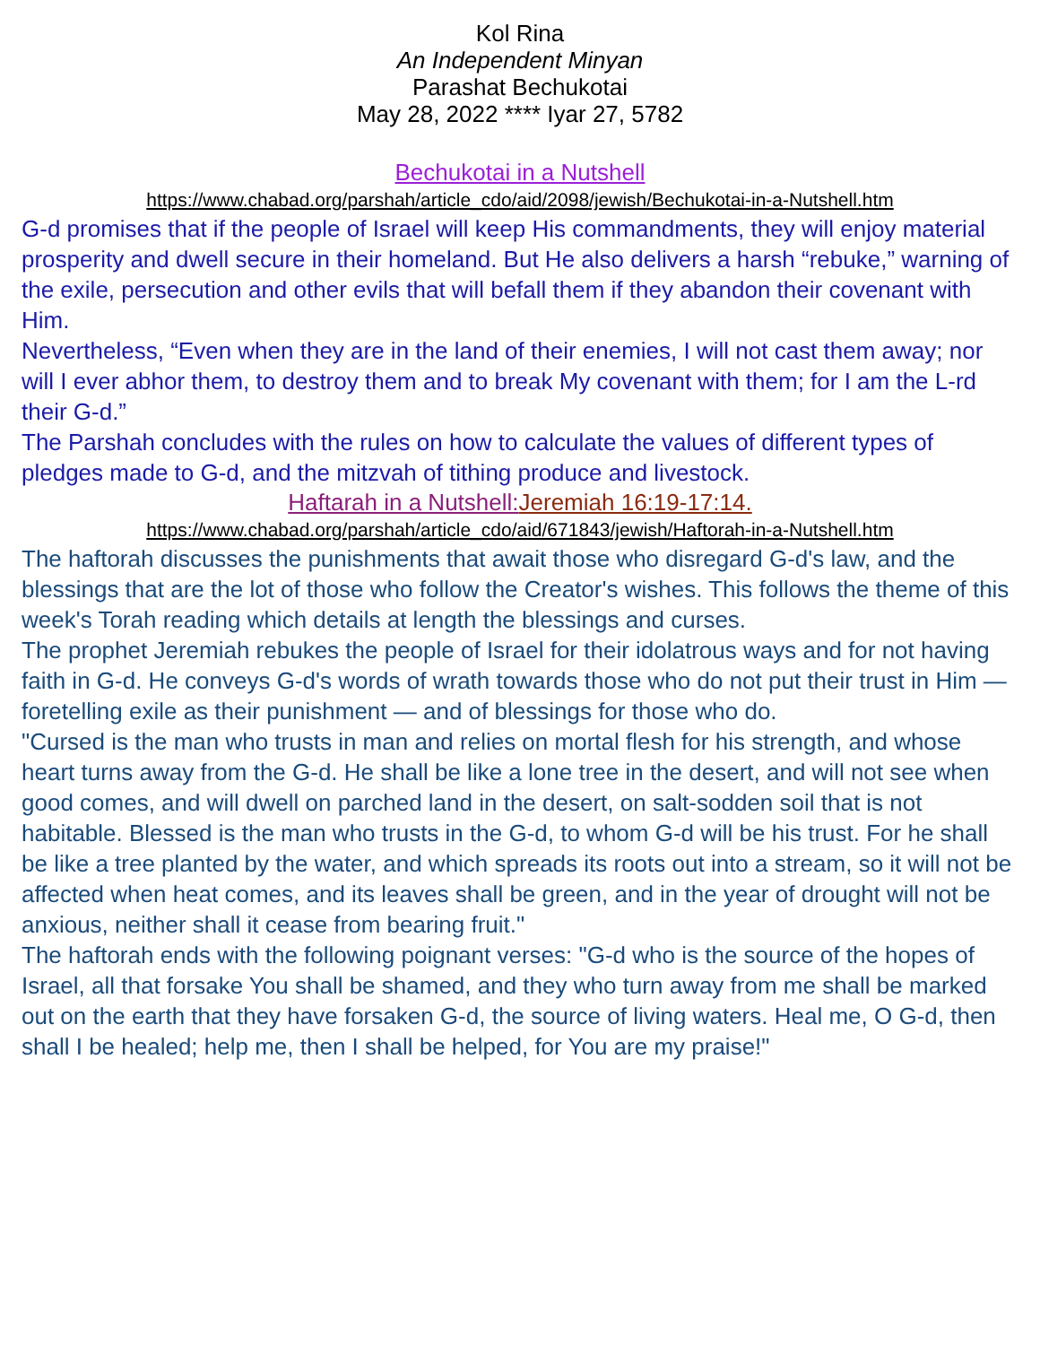Kol Rina
An Independent Minyan
Parashat Bechukotai
May 28, 2022 **** Iyar 27, 5782
Bechukotai in a Nutshell
https://www.chabad.org/parshah/article_cdo/aid/2098/jewish/Bechukotai-in-a-Nutshell.htm
G-d promises that if the people of Israel will keep His commandments, they will enjoy material prosperity and dwell secure in their homeland. But He also delivers a harsh “rebuke,” warning of the exile, persecution and other evils that will befall them if they abandon their covenant with Him.
Nevertheless, “Even when they are in the land of their enemies, I will not cast them away; nor will I ever abhor them, to destroy them and to break My covenant with them; for I am the L-rd their G-d.”
The Parshah concludes with the rules on how to calculate the values of different types of pledges made to G-d, and the mitzvah of tithing produce and livestock.
Haftarah in a Nutshell: Jeremiah 16:19-17:14.
https://www.chabad.org/parshah/article_cdo/aid/671843/jewish/Haftorah-in-a-Nutshell.htm
The haftorah discusses the punishments that await those who disregard G-d's law, and the blessings that are the lot of those who follow the Creator's wishes. This follows the theme of this week's Torah reading which details at length the blessings and curses.
The prophet Jeremiah rebukes the people of Israel for their idolatrous ways and for not having faith in G-d. He conveys G-d's words of wrath towards those who do not put their trust in Him — foretelling exile as their punishment — and of blessings for those who do.
"Cursed is the man who trusts in man and relies on mortal flesh for his strength, and whose heart turns away from the G-d. He shall be like a lone tree in the desert, and will not see when good comes, and will dwell on parched land in the desert, on salt-sodden soil that is not habitable. Blessed is the man who trusts in the G-d, to whom G-d will be his trust. For he shall be like a tree planted by the water, and which spreads its roots out into a stream, so it will not be affected when heat comes, and its leaves shall be green, and in the year of drought will not be anxious, neither shall it cease from bearing fruit."
The haftorah ends with the following poignant verses: "G-d who is the source of the hopes of Israel, all that forsake You shall be shamed, and they who turn away from me shall be marked out on the earth that they have forsaken G-d, the source of living waters. Heal me, O G-d, then shall I be healed; help me, then I shall be helped, for You are my praise!"